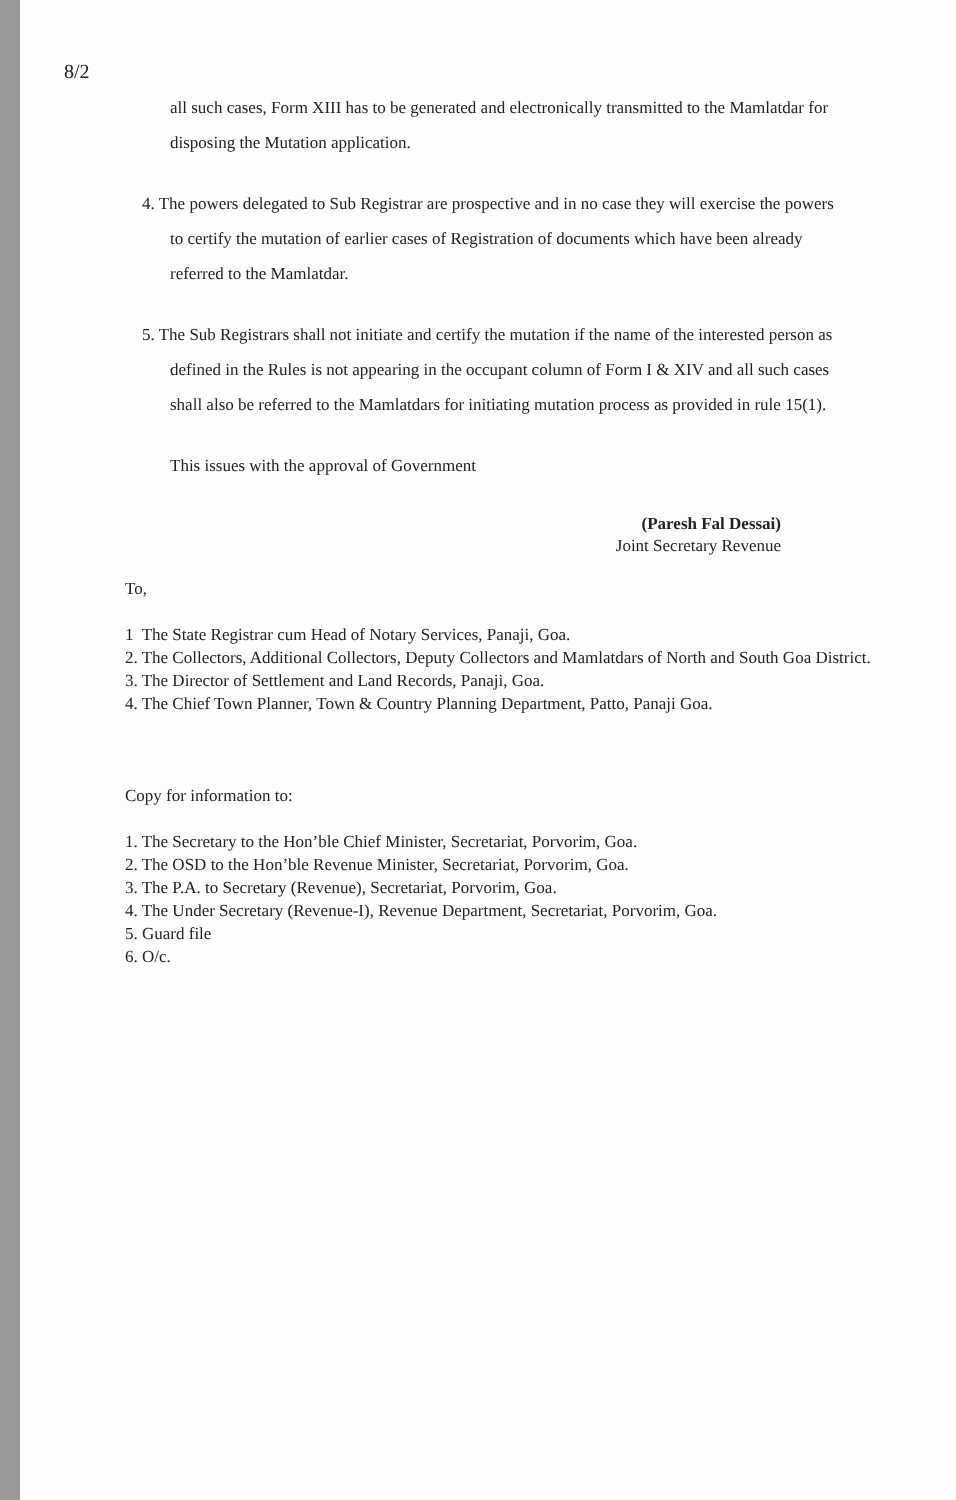8/2
all such cases, Form XIII has to be generated and electronically transmitted to the Mamlatdar for disposing the Mutation application.
4. The powers delegated to Sub Registrar are prospective and in no case they will exercise the powers to certify the mutation of earlier cases of Registration of documents which have been already referred to the Mamlatdar.
5. The Sub Registrars shall not initiate and certify the mutation if the name of the interested person as defined in the Rules is not appearing in the occupant column of Form I & XIV and all such cases shall also be referred to the Mamlatdars for initiating mutation process as provided in rule 15(1).
This issues with the approval of Government
(Paresh Fal Dessai)
Joint Secretary Revenue
To,
1 The State Registrar cum Head of Notary Services, Panaji, Goa.
2. The Collectors, Additional Collectors, Deputy Collectors and Mamlatdars of North and South Goa District.
3. The Director of Settlement and Land Records, Panaji, Goa.
4. The Chief Town Planner, Town & Country Planning Department, Patto, Panaji Goa.
Copy for information to:
1. The Secretary to the Hon’ble Chief Minister, Secretariat, Porvorim, Goa.
2. The OSD to the Hon’ble Revenue Minister, Secretariat, Porvorim, Goa.
3. The P.A. to Secretary (Revenue), Secretariat, Porvorim, Goa.
4. The Under Secretary (Revenue-I), Revenue Department, Secretariat, Porvorim, Goa.
5. Guard file
6. O/c.